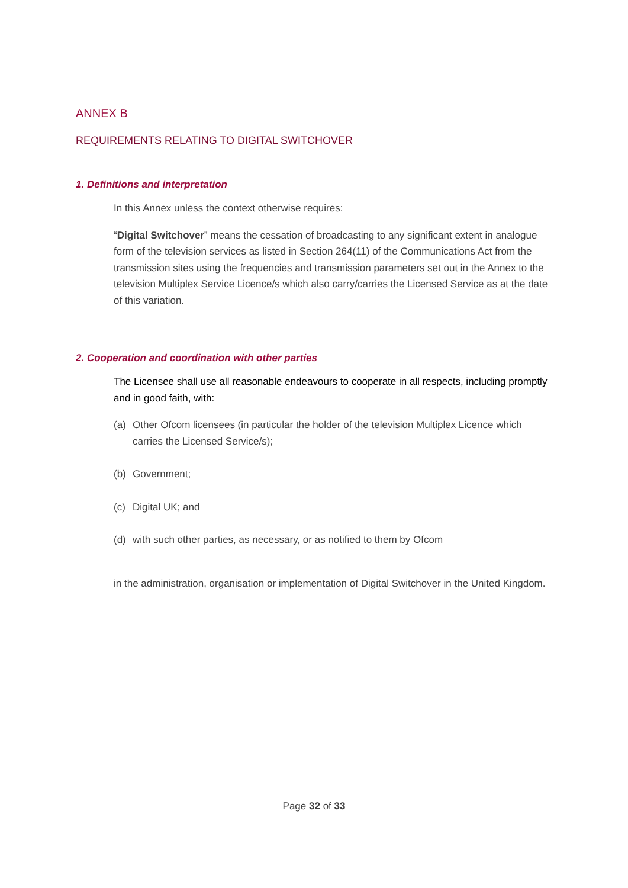ANNEX B
REQUIREMENTS RELATING TO DIGITAL SWITCHOVER
1. Definitions and interpretation
In this Annex unless the context otherwise requires:
“Digital Switchover” means the cessation of broadcasting to any significant extent in analogue form of the television services as listed in Section 264(11) of the Communications Act from the transmission sites using the frequencies and transmission parameters set out in the Annex to the television Multiplex Service Licence/s which also carry/carries the Licensed Service as at the date of this variation.
2. Cooperation and coordination with other parties
The Licensee shall use all reasonable endeavours to cooperate in all respects, including promptly and in good faith, with:
(a) Other Ofcom licensees (in particular the holder of the television Multiplex Licence which carries the Licensed Service/s);
(b) Government;
(c) Digital UK; and
(d) with such other parties, as necessary, or as notified to them by Ofcom
in the administration, organisation or implementation of Digital Switchover in the United Kingdom.
Page 32 of 33